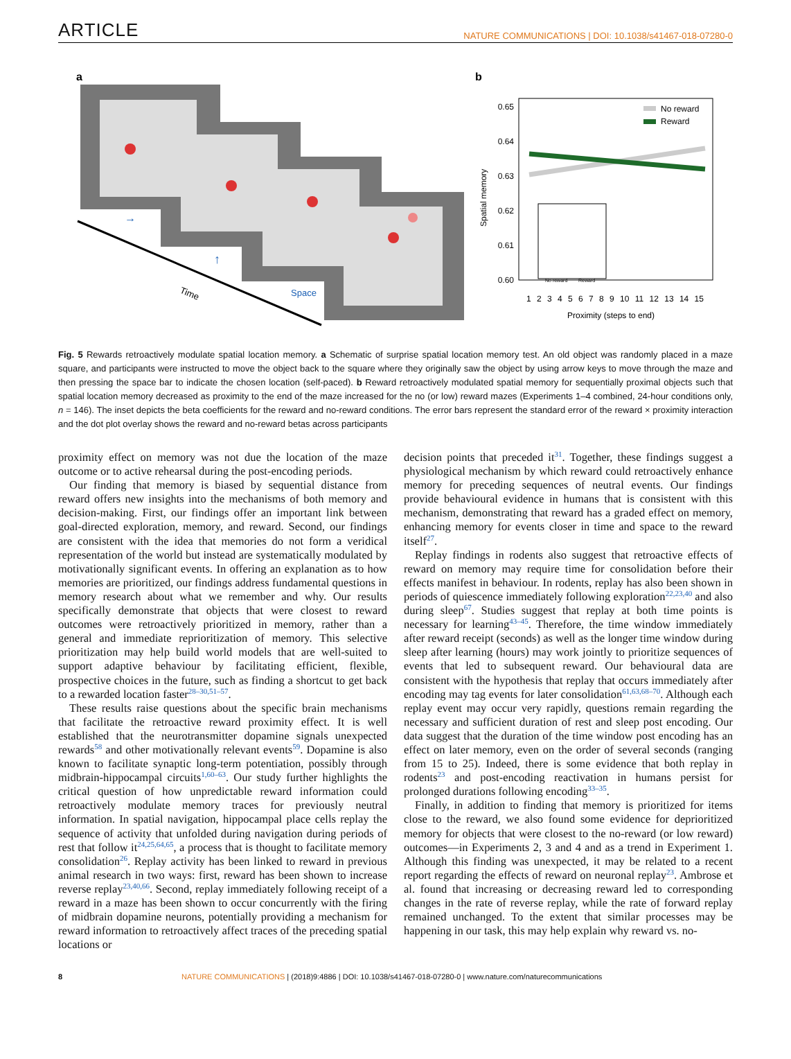ARTICLE
NATURE COMMUNICATIONS | DOI: 10.1038/s41467-018-07280-0
a
Time
Space
→
↑
b
0.65
0.64
0.63
0.62
0.61
0.60
Spatial memory
No reward
Reward
No reward
Reward
1 2 3 4 5 6 7 8 9 10 11 12 13 14 15
Proximity (steps to end)
Fig. 5 Rewards retroactively modulate spatial location memory. a Schematic of surprise spatial location memory test. An old object was randomly placed in a maze square, and participants were instructed to move the object back to the square where they originally saw the object by using arrow keys to move through the maze and then pressing the space bar to indicate the chosen location (self-paced). b Reward retroactively modulated spatial memory for sequentially proximal objects such that spatial location memory decreased as proximity to the end of the maze increased for the no (or low) reward mazes (Experiments 1–4 combined, 24-hour conditions only, n = 146). The inset depicts the beta coefficients for the reward and no-reward conditions. The error bars represent the standard error of the reward × proximity interaction and the dot plot overlay shows the reward and no-reward betas across participants
proximity effect on memory was not due the location of the maze outcome or to active rehearsal during the post-encoding periods.
Our finding that memory is biased by sequential distance from reward offers new insights into the mechanisms of both memory and decision-making. First, our findings offer an important link between goal-directed exploration, memory, and reward. Second, our findings are consistent with the idea that memories do not form a veridical representation of the world but instead are systematically modulated by motivationally significant events. In offering an explanation as to how memories are prioritized, our findings address fundamental questions in memory research about what we remember and why. Our results specifically demonstrate that objects that were closest to reward outcomes were retroactively prioritized in memory, rather than a general and immediate reprioritization of memory. This selective prioritization may help build world models that are well-suited to support adaptive behaviour by facilitating efficient, flexible, prospective choices in the future, such as finding a shortcut to get back to a rewarded location faster<sup>28–30,51–57</sup>.
These results raise questions about the specific brain mechanisms that facilitate the retroactive reward proximity effect. It is well established that the neurotransmitter dopamine signals unexpected rewards<sup>58</sup> and other motivationally relevant events<sup>59</sup>. Dopamine is also known to facilitate synaptic long-term potentiation, possibly through midbrain-hippocampal circuits<sup>1,60–63</sup>. Our study further highlights the critical question of how unpredictable reward information could retroactively modulate memory traces for previously neutral information. In spatial navigation, hippocampal place cells replay the sequence of activity that unfolded during navigation during periods of rest that follow it<sup>24,25,64,65</sup>, a process that is thought to facilitate memory consolidation<sup>26</sup>. Replay activity has been linked to reward in previous animal research in two ways: first, reward has been shown to increase reverse replay<sup>23,40,66</sup>. Second, replay immediately following receipt of a reward in a maze has been shown to occur concurrently with the firing of midbrain dopamine neurons, potentially providing a mechanism for reward information to retroactively affect traces of the preceding spatial locations or
decision points that preceded it<sup>31</sup>. Together, these findings suggest a physiological mechanism by which reward could retroactively enhance memory for preceding sequences of neutral events. Our findings provide behavioural evidence in humans that is consistent with this mechanism, demonstrating that reward has a graded effect on memory, enhancing memory for events closer in time and space to the reward itself<sup>27</sup>.
Replay findings in rodents also suggest that retroactive effects of reward on memory may require time for consolidation before their effects manifest in behaviour. In rodents, replay has also been shown in periods of quiescence immediately following exploration<sup>22,23,40</sup> and also during sleep<sup>67</sup>. Studies suggest that replay at both time points is necessary for learning<sup>43–45</sup>. Therefore, the time window immediately after reward receipt (seconds) as well as the longer time window during sleep after learning (hours) may work jointly to prioritize sequences of events that led to subsequent reward. Our behavioural data are consistent with the hypothesis that replay that occurs immediately after encoding may tag events for later consolidation<sup>61,63,68–70</sup>. Although each replay event may occur very rapidly, questions remain regarding the necessary and sufficient duration of rest and sleep post encoding. Our data suggest that the duration of the time window post encoding has an effect on later memory, even on the order of several seconds (ranging from 15 to 25). Indeed, there is some evidence that both replay in rodents<sup>23</sup> and post-encoding reactivation in humans persist for prolonged durations following encoding<sup>33–35</sup>.
Finally, in addition to finding that memory is prioritized for items close to the reward, we also found some evidence for deprioritized memory for objects that were closest to the no-reward (or low reward) outcomes—in Experiments 2, 3 and 4 and as a trend in Experiment 1. Although this finding was unexpected, it may be related to a recent report regarding the effects of reward on neuronal replay<sup>23</sup>. Ambrose et al. found that increasing or decreasing reward led to corresponding changes in the rate of reverse replay, while the rate of forward replay remained unchanged. To the extent that similar processes may be happening in our task, this may help explain why reward vs. no-
8 NATURE COMMUNICATIONS | (2018)9:4886 | DOI: 10.1038/s41467-018-07280-0 | www.nature.com/naturecommunications